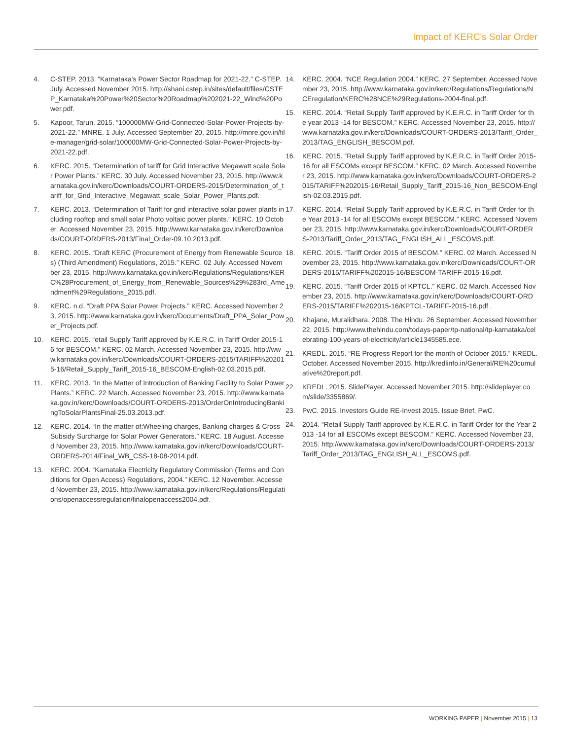Impact of KERC's Solar Order
4. C-STEP. 2013. “Karnataka's Power Sector Roadmap for 2021-22.” C-STEP. July. Accessed November 2015. http://shani.cstep.in/sites/default/files/CSTEP_Karnataka%20Power%20Sector%20Roadmap%202021-22_Wind%20Power.pdf.
5. Kapoor, Tarun. 2015. “100000MW-Grid-Connected-Solar-Power-Projects-by-2021-22.” MNRE. 1 July. Accessed September 20, 2015. http://mnre.gov.in/file-manager/grid-solar/100000MW-Grid-Connected-Solar-Power-Projects-by-2021-22.pdf.
6. KERC. 2015. “Determination of tariff for Grid Interactive Megawatt scale Solar Power Plants.” KERC. 30 July. Accessed November 23, 2015. http://www.karnataka.gov.in/kerc/Downloads/COURT-ORDERS-2015/Determination_of_tariff_for_Grid_Interactive_Megawatt_scale_Solar_Power_Plants.pdf.
7. KERC. 2013. “Determination of Tariff for grid interactive solar power plants including rooftop and small solar Photo voltaic power plants.” KERC. 10 October. Accessed November 23, 2015. http://www.karnataka.gov.in/kerc/Downloads/COURT-ORDERS-2013/Final_Order-09.10.2013.pdf.
8. KERC. 2015. “Draft KERC (Procurement of Energy from Renewable Sources) (Third Amendment) Regulations, 2015.” KERC. 02 July. Accessed November 23, 2015. http://www.karnataka.gov.in/kerc/Regulations/Regulations/KERC%28Procurement_of_Energy_from_Renewable_Sources%29%283rd_Amendment%29Regulations_2015.pdf.
9. KERC. n.d. “Draft PPA Solar Power Projects.” KERC. Accessed November 23, 2015. http://www.karnataka.gov.in/kerc/Documents/Draft_PPA_Solar_Power_Projects.pdf.
10. KERC. 2015. “etail Supply Tariff approved by K.E.R.C. in Tariff Order 2015-16 for BESCOM.” KERC. 02 March. Accessed November 23, 2015. http://www.karnataka.gov.in/kerc/Downloads/COURT-ORDERS-2015/TARIFF%202015-16/Retail_Supply_Tariff_2015-16_BESCOM-English-02.03.2015.pdf.
11. KERC. 2013. “In the Matter of Introduction of Banking Facility to Solar Power Plants.” KERC. 22 March. Accessed November 23, 2015. http://www.karnataka.gov.in/kerc/Downloads/COURT-ORDERS-2013/OrderOnIntroducingBankingToSolarPlantsFinal-25.03.2013.pdf.
12. KERC. 2014. “In the matter of:Wheeling charges, Banking charges & Cross Subsidy Surcharge for Solar Power Generators.” KERC. 18 August. Accessed November 23, 2015. http://www.karnataka.gov.in/kerc/Downloads/COURT-ORDERS-2014/Final_WB_CSS-18-08-2014.pdf.
13. KERC. 2004. “Karnataka Electricity Regulatory Commission (Terms and Conditions for Open Access) Regulations, 2004.” KERC. 12 November. Accessed November 23, 2015. http://www.karnataka.gov.in/kerc/Regulations/Regulations/openaccessregulation/finalopenaccess2004.pdf.
14. KERC. 2004. “NCE Regulation 2004.” KERC. 27 September. Accessed November 23, 2015. http://www.karnataka.gov.in/kerc/Regulations/Regulations/NCEregulation/KERC%28NCE%29Regulations-2004-final.pdf.
15. KERC. 2014. “Retail Supply Tariff approved by K.E.R.C. in Tariff Order for the year 2013 -14 for BESCOM.” KERC. Accessed November 23, 2015. http://www.karnataka.gov.in/kerc/Downloads/COURT-ORDERS-2013/Tariff_Order_2013/TAG_ENGLISH_BESCOM.pdf.
16. KERC. 2015. “Retail Supply Tariff approved by K.E.R.C. in Tariff Order 2015-16 for all ESCOMs except BESCOM.” KERC. 02 March. Accessed November 23, 2015. http://www.karnataka.gov.in/kerc/Downloads/COURT-ORDERS-2015/TARIFF%202015-16/Retail_Supply_Tariff_2015-16_Non_BESCOM-English-02.03.2015.pdf.
17. KERC. 2014. “Retail Supply Tariff approved by K.E.R.C. in Tariff Order for the Year 2013 -14 for all ESCOMs except BESCOM.” KERC. Accessed November 23, 2015. http://www.karnataka.gov.in/kerc/Downloads/COURT-ORDERS-2013/Tariff_Order_2013/TAG_ENGLISH_ALL_ESCOMS.pdf.
18. KERC. 2015. “Tariff Order 2015 of BESCOM.” KERC. 02 March. Accessed November 23, 2015. http://www.karnataka.gov.in/kerc/Downloads/COURT-ORDERS-2015/TARIFF%202015-16/BESCOM-TARIFF-2015-16.pdf.
19. KERC. 2015. “Tariff Order 2015 of KPTCL.” KERC. 02 March. Accessed November 23, 2015. http://www.karnataka.gov.in/kerc/Downloads/COURT-ORDERS-2015/TARIFF%202015-16/KPTCL-TARIFF-2015-16.pdf .
20. Khajane, Muralidhara. 2008. The Hindu. 26 September. Accessed November 22, 2015. http://www.thehindu.com/todays-paper/tp-national/tp-karnataka/celebrating-100-years-of-electricity/article1345585.ece.
21. KREDL. 2015. “RE Progress Report for the month of October 2015.” KREDL. October. Accessed November 2015. http://kredlinfo.in/General/RE%20cumulative%20report.pdf.
22. KREDL. 2015. SlidePlayer. Accessed November 2015. http://slideplayer.com/slide/3355869/.
23. PwC. 2015. Investors Guide RE-Invest 2015. Issue Brief, PwC.
24. 2014. “Retail Supply Tariff approved by K.E.R.C. in Tariff Order for the Year 2013 -14 for all ESCOMs except BESCOM.” KERC. Accessed November 23, 2015. http://www.karnataka.gov.in/kerc/Downloads/COURT-ORDERS-2013/Tariff_Order_2013/TAG_ENGLISH_ALL_ESCOMS.pdf.
WORKING PAPER | November 2015 | 13